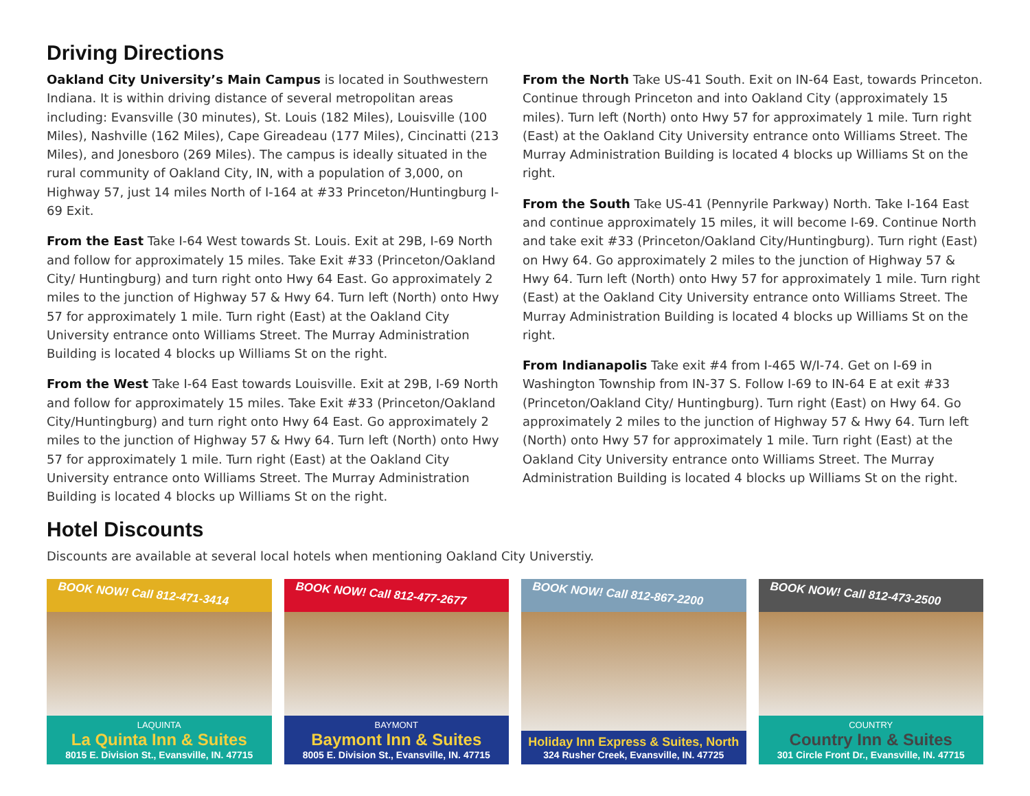Driving Directions
Oakland City University’s Main Campus is located in Southwestern Indiana. It is within driving distance of several metropolitan areas including: Evansville (30 minutes), St. Louis (182 Miles), Louisville (100 Miles), Nashville (162 Miles), Cape Gireadeau (177 Miles), Cincinatti (213 Miles), and Jonesboro (269 Miles). The campus is ideally situated in the rural community of Oakland City, IN, with a population of 3,000, on Highway 57, just 14 miles North of I-164 at #33 Princeton/Huntingburg I-69 Exit.
From the East Take I-64 West towards St. Louis. Exit at 29B, I-69 North and follow for approximately 15 miles. Take Exit #33 (Princeton/Oakland City/ Huntingburg) and turn right onto Hwy 64 East. Go approximately 2 miles to the junction of Highway 57 & Hwy 64. Turn left (North) onto Hwy 57 for approximately 1 mile. Turn right (East) at the Oakland City University entrance onto Williams Street. The Murray Administration Building is located 4 blocks up Williams St on the right.
From the West Take I-64 East towards Louisville. Exit at 29B, I-69 North and follow for approximately 15 miles. Take Exit #33 (Princeton/Oakland City/Huntingburg) and turn right onto Hwy 64 East. Go approximately 2 miles to the junction of Highway 57 & Hwy 64. Turn left (North) onto Hwy 57 for approximately 1 mile. Turn right (East) at the Oakland City University entrance onto Williams Street. The Murray Administration Building is located 4 blocks up Williams St on the right.
From the North Take US-41 South. Exit on IN-64 East, towards Princeton. Continue through Princeton and into Oakland City (approximately 15 miles). Turn left (North) onto Hwy 57 for approximately 1 mile. Turn right (East) at the Oakland City University entrance onto Williams Street. The Murray Administration Building is located 4 blocks up Williams St on the right.
From the South Take US-41 (Pennyrile Parkway) North. Take I-164 East and continue approximately 15 miles, it will become I-69. Continue North and take exit #33 (Princeton/Oakland City/Huntingburg). Turn right (East) on Hwy 64. Go approximately 2 miles to the junction of Highway 57 & Hwy 64. Turn left (North) onto Hwy 57 for approximately 1 mile. Turn right (East) at the Oakland City University entrance onto Williams Street. The Murray Administration Building is located 4 blocks up Williams St on the right.
From Indianapolis Take exit #4 from I-465 W/I-74. Get on I-69 in Washington Township from IN-37 S. Follow I-69 to IN-64 E at exit #33 (Princeton/Oakland City/ Huntingburg). Turn right (East) on Hwy 64. Go approximately 2 miles to the junction of Highway 57 & Hwy 64. Turn left (North) onto Hwy 57 for approximately 1 mile. Turn right (East) at the Oakland City University entrance onto Williams Street. The Murray Administration Building is located 4 blocks up Williams St on the right.
Hotel Discounts
Discounts are available at several local hotels when mentioning Oakland City Universtiy.
BOOK NOW! Call 812-471-3414
LAQUINTA
La Quinta Inn & Suites
8015 E. Division St., Evansville, IN. 47715
BOOK NOW! Call 812-477-2677
BAYMONT
Baymont Inn & Suites
8005 E. Division St., Evansville, IN. 47715
BOOK NOW! Call 812-867-2200
Holiday Inn Express & Suites, North
324 Rusher Creek, Evansville, IN. 47725
BOOK NOW! Call 812-473-2500
COUNTRY
Country Inn & Suites
301 Circle Front Dr., Evansville, IN. 47715